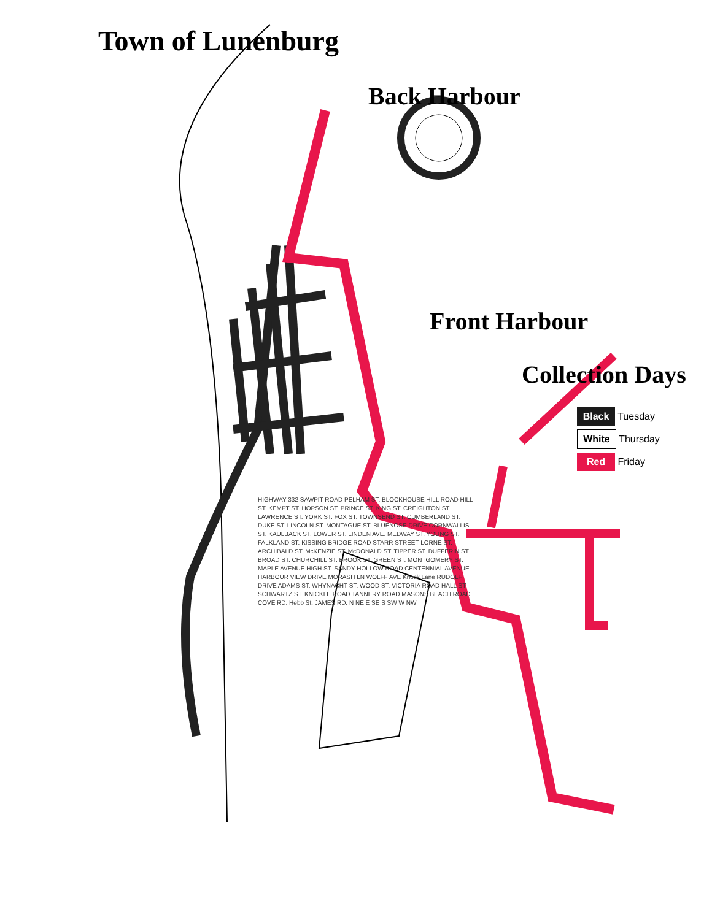Town of Lunenburg
Back Harbour
Front Harbour
Collection Days
Black Tuesday
White Thursday
Red Friday
HIGHWAY 332 SAWPIT ROAD PELHAM ST. BLOCKHOUSE HILL ROAD HILL ST. KEMPT ST. HOPSON ST. PRINCE ST. KING ST. CREIGHTON ST. LAWRENCE ST. YORK ST. FOX ST. TOWNSEND ST. CUMBERLAND ST. DUKE ST. LINCOLN ST. MONTAGUE ST. BLUENOSE DRIVE CORNWALLIS ST. KAULBACK ST. LOWER ST. LINDEN AVE. MEDWAY ST. YOUNG ST. FALKLAND ST. KISSING BRIDGE ROAD STARR STREET LORNE ST. ARCHIBALD ST. McKENZIE ST. McDONALD ST. TIPPER ST. DUFFERIN ST. BROAD ST. CHURCHILL ST. BROOK ST. GREEN ST. MONTGOMERY ST. MAPLE AVENUE HIGH ST. SANDY HOLLOW ROAD CENTENNIAL AVENUE HARBOUR VIEW DRIVE MORASH LN WOLFF AVE Knock Lane RUDOLF DRIVE ADAMS ST. WHYNACHT ST. WOOD ST. VICTORIA ROAD HALL ST. SCHWARTZ ST. KNICKLE ROAD TANNERY ROAD MASONS BEACH ROAD COVE RD. Hebb St. JAMES RD. N NE E SE S SW W NW